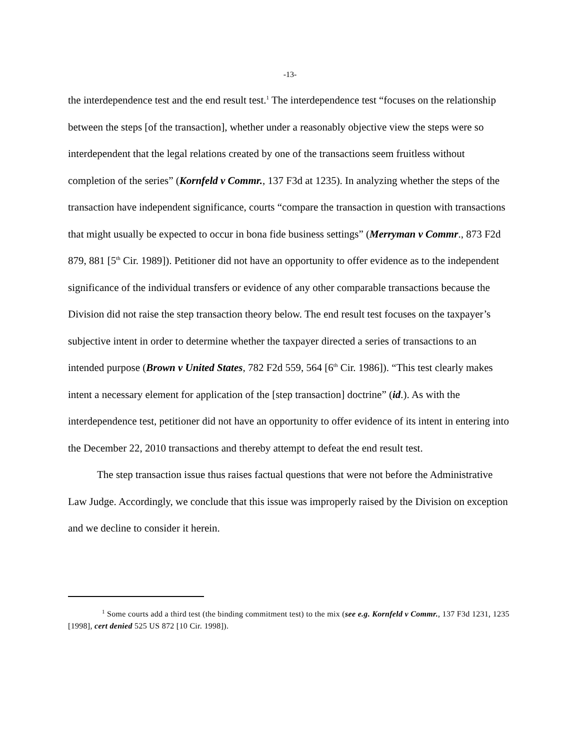-13-
the interdependence test and the end result test.<sup>1</sup> The interdependence test “focuses on the relationship between the steps [of the transaction], whether under a reasonably objective view the steps were so interdependent that the legal relations created by one of the transactions seem fruitless without completion of the series” (Kornfeld v Commr., 137 F3d at 1235). In analyzing whether the steps of the transaction have independent significance, courts “compare the transaction in question with transactions that might usually be expected to occur in bona fide business settings” (Merryman v Commr., 873 F2d 879, 881 [5<sup>th</sup> Cir. 1989]). Petitioner did not have an opportunity to offer evidence as to the independent significance of the individual transfers or evidence of any other comparable transactions because the Division did not raise the step transaction theory below. The end result test focuses on the taxpayer’s subjective intent in order to determine whether the taxpayer directed a series of transactions to an intended purpose (Brown v United States, 782 F2d 559, 564 [6<sup>th</sup> Cir. 1986]). “This test clearly makes intent a necessary element for application of the [step transaction] doctrine” (id.). As with the interdependence test, petitioner did not have an opportunity to offer evidence of its intent in entering into the December 22, 2010 transactions and thereby attempt to defeat the end result test.
The step transaction issue thus raises factual questions that were not before the Administrative Law Judge. Accordingly, we conclude that this issue was improperly raised by the Division on exception and we decline to consider it herein.
<sup>1</sup> Some courts add a third test (the binding commitment test) to the mix (see e.g. Kornfeld v Commr., 137 F3d 1231, 1235 [1998], cert denied 525 US 872 [10 Cir. 1998]).